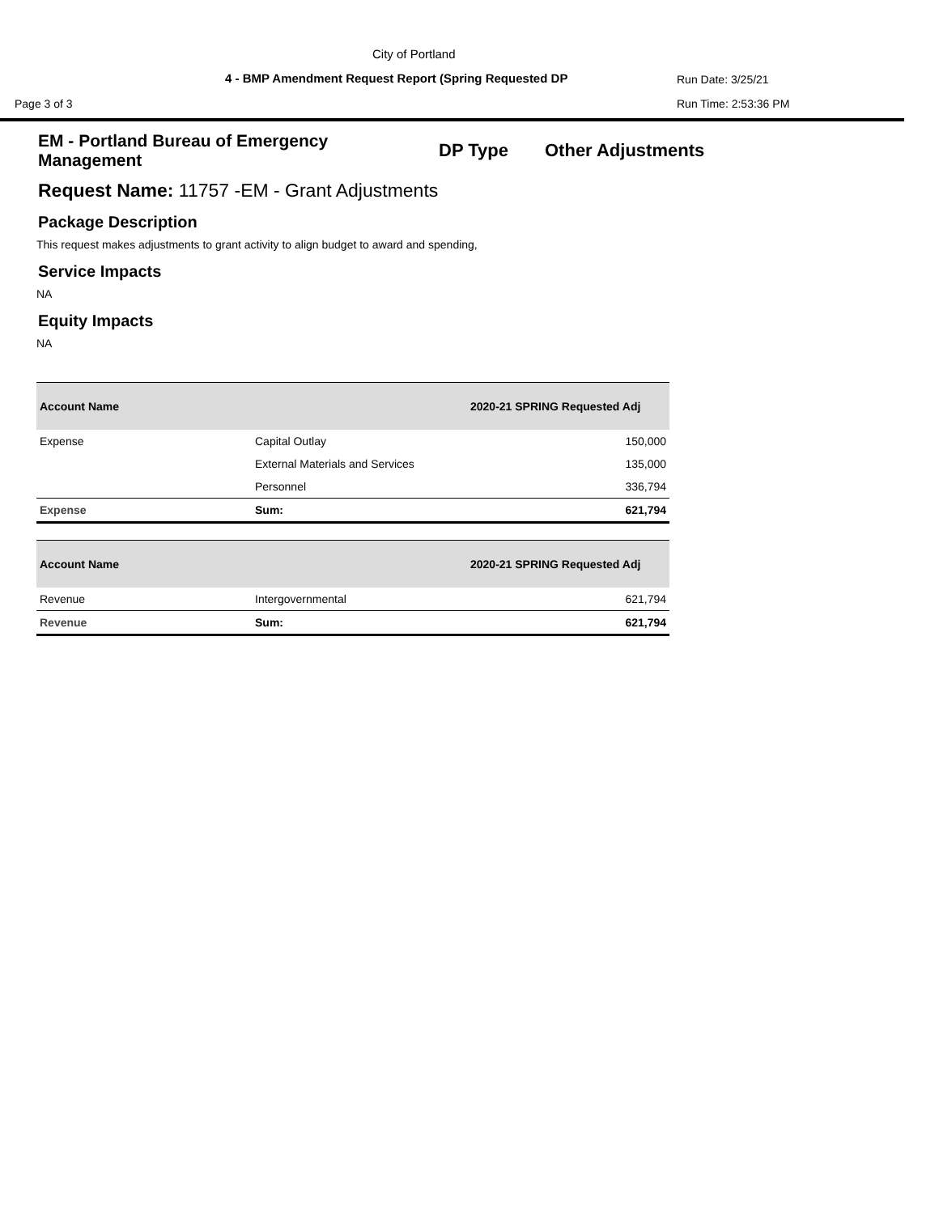City of Portland
4 - BMP Amendment Request Report (Spring Requested DP
Run Date: 3/25/21
Page 3 of 3 Run Time: 2:53:36 PM
EM - Portland Bureau of Emergency Management
DP Type Other Adjustments
Request Name: 11757 -EM - Grant Adjustments
Package Description
This request makes adjustments to grant activity to align budget to award and spending,
Service Impacts
NA
Equity Impacts
NA
| Account Name | | 2020-21 SPRING Requested Adj |
| --- | --- | --- |
| Expense | Capital Outlay | 150,000 |
| | External Materials and Services | 135,000 |
| | Personnel | 336,794 |
| Expense | Sum: | 621,794 |
| Account Name | | 2020-21 SPRING Requested Adj |
| --- | --- | --- |
| Revenue | Intergovernmental | 621,794 |
| Revenue | Sum: | 621,794 |